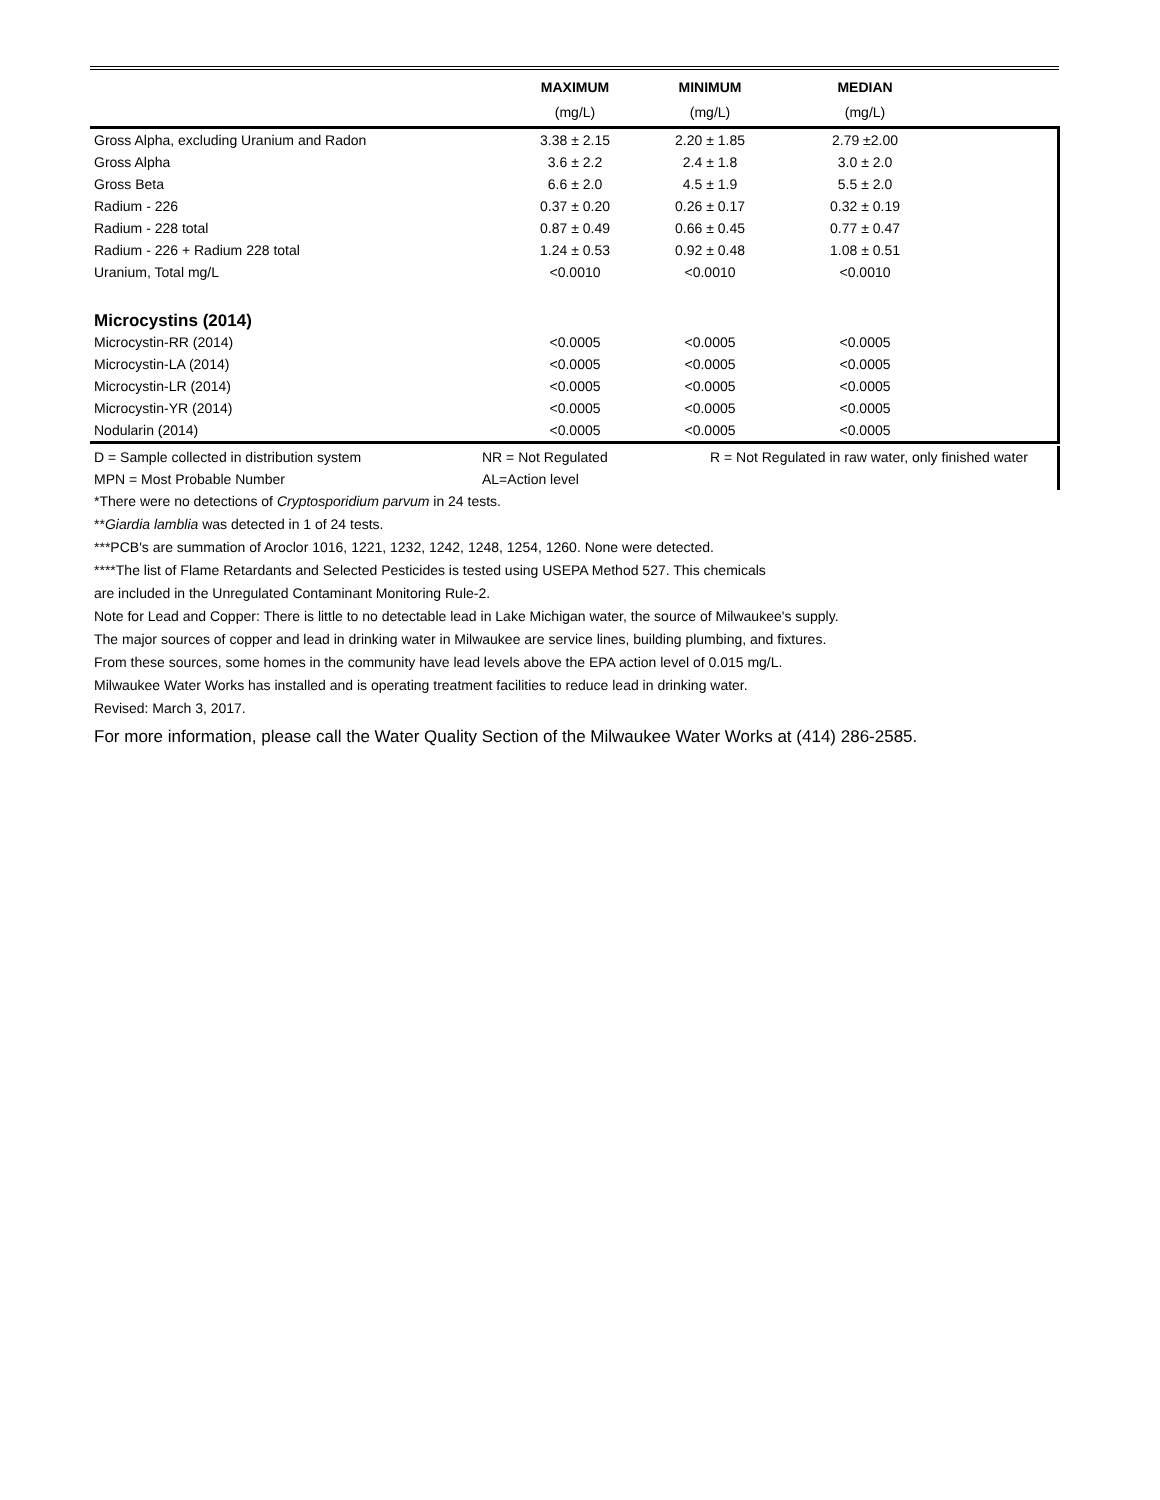| | MAXIMUM | MINIMUM | MEDIAN | |
| --- | --- | --- | --- | --- |
| | (mg/L) | (mg/L) | (mg/L) | |
| Gross Alpha, excluding Uranium and Radon | 3.38 ± 2.15 | 2.20 ± 1.85 | 2.79 ±2.00 | |
| Gross Alpha | 3.6 ± 2.2 | 2.4 ± 1.8 | 3.0 ± 2.0 | |
| Gross Beta | 6.6 ± 2.0 | 4.5 ± 1.9 | 5.5 ± 2.0 | |
| Radium - 226 | 0.37 ± 0.20 | 0.26 ± 0.17 | 0.32 ± 0.19 | |
| Radium - 228 total | 0.87 ± 0.49 | 0.66 ± 0.45 | 0.77 ± 0.47 | |
| Radium - 226 + Radium 228 total | 1.24 ± 0.53 | 0.92 ± 0.48 | 1.08 ± 0.51 | |
| Uranium, Total mg/L | <0.0010 | <0.0010 | <0.0010 | |
| Microcystins (2014) | | | | |
| Microcystin-RR (2014) | <0.0005 | <0.0005 | <0.0005 | |
| Microcystin-LA (2014) | <0.0005 | <0.0005 | <0.0005 | |
| Microcystin-LR (2014) | <0.0005 | <0.0005 | <0.0005 | |
| Microcystin-YR (2014) | <0.0005 | <0.0005 | <0.0005 | |
| Nodularin (2014) | <0.0005 | <0.0005 | <0.0005 | |
| D = Sample collected in distribution system | NR = Not Regulated | R = Not Regulated in raw water, only finished water |
| MPN = Most Probable Number | AL=Action level | |
*There were no detections of Cryptosporidium parvum in 24 tests.
**Giardia lamblia was detected in 1 of 24 tests.
***PCB's are summation of Aroclor 1016, 1221, 1232, 1242, 1248, 1254, 1260. None were detected.
****The list of Flame Retardants and Selected Pesticides is tested using USEPA Method 527. This chemicals
are included in the Unregulated Contaminant Monitoring Rule-2.
Note for Lead and Copper: There is little to no detectable lead in Lake Michigan water, the source of Milwaukee's supply.
The major sources of copper and lead in drinking water in Milwaukee are service lines, building plumbing, and fixtures.
From these sources, some homes in the community have lead levels above the EPA action level of 0.015 mg/L.
Milwaukee Water Works has installed and is operating treatment facilities to reduce lead in drinking water.
Revised: March 3, 2017.
For more information, please call the Water Quality Section of the Milwaukee Water Works at (414) 286-2585.